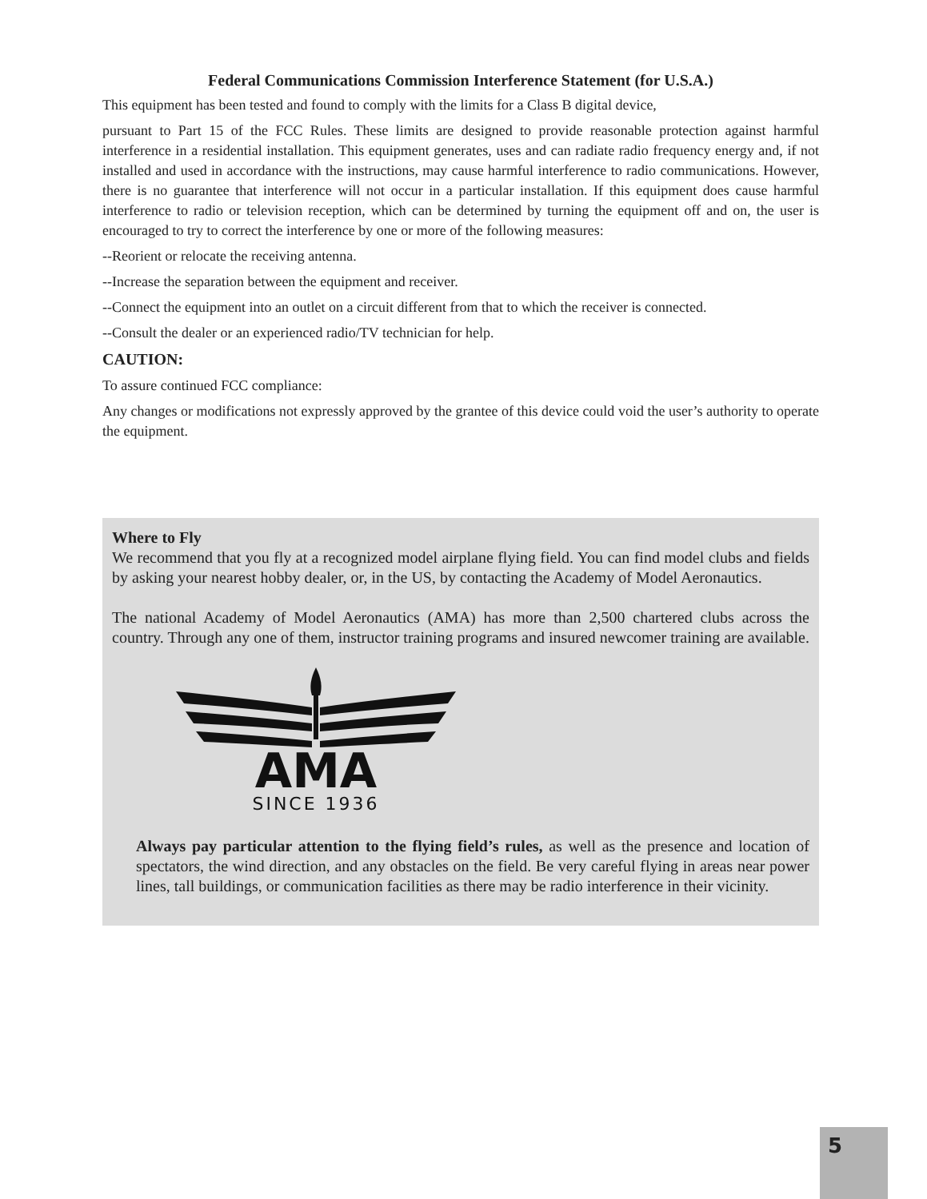Federal Communications Commission Interference Statement (for U.S.A.)
This equipment has been tested and found to comply with the limits for a Class B digital device,
pursuant to Part 15 of the FCC Rules. These limits are designed to provide reasonable protection against harmful interference in a residential installation. This equipment generates, uses and can radiate radio frequency energy and, if not installed and used in accordance with the instructions, may cause harmful interference to radio communications. However, there is no guarantee that interference will not occur in a particular installation. If this equipment does cause harmful interference to radio or television reception, which can be determined by turning the equipment off and on, the user is encouraged to try to correct the interference by one or more of the following measures:
--Reorient or relocate the receiving antenna.
--Increase the separation between the equipment and receiver.
--Connect the equipment into an outlet on a circuit different from that to which the receiver is connected.
--Consult the dealer or an experienced radio/TV technician for help.
CAUTION:
To assure continued FCC compliance:
Any changes or modifications not expressly approved by the grantee of this device could void the user’s authority to operate the equipment.
Where to Fly
We recommend that you fly at a recognized model airplane flying field. You can find model clubs and fields by asking your nearest hobby dealer, or, in the US, by contacting the Academy of Model Aeronautics.
The national Academy of Model Aeronautics (AMA) has more than 2,500 chartered clubs across the country. Through any one of them, instructor training programs and insured newcomer training are available.
AMA
SINCE 1936
Always pay particular attention to the flying field’s rules, as well as the presence and location of spectators, the wind direction, and any obstacles on the field. Be very careful flying in areas near power lines, tall buildings, or communication facilities as there may be radio interference in their vicinity.
5